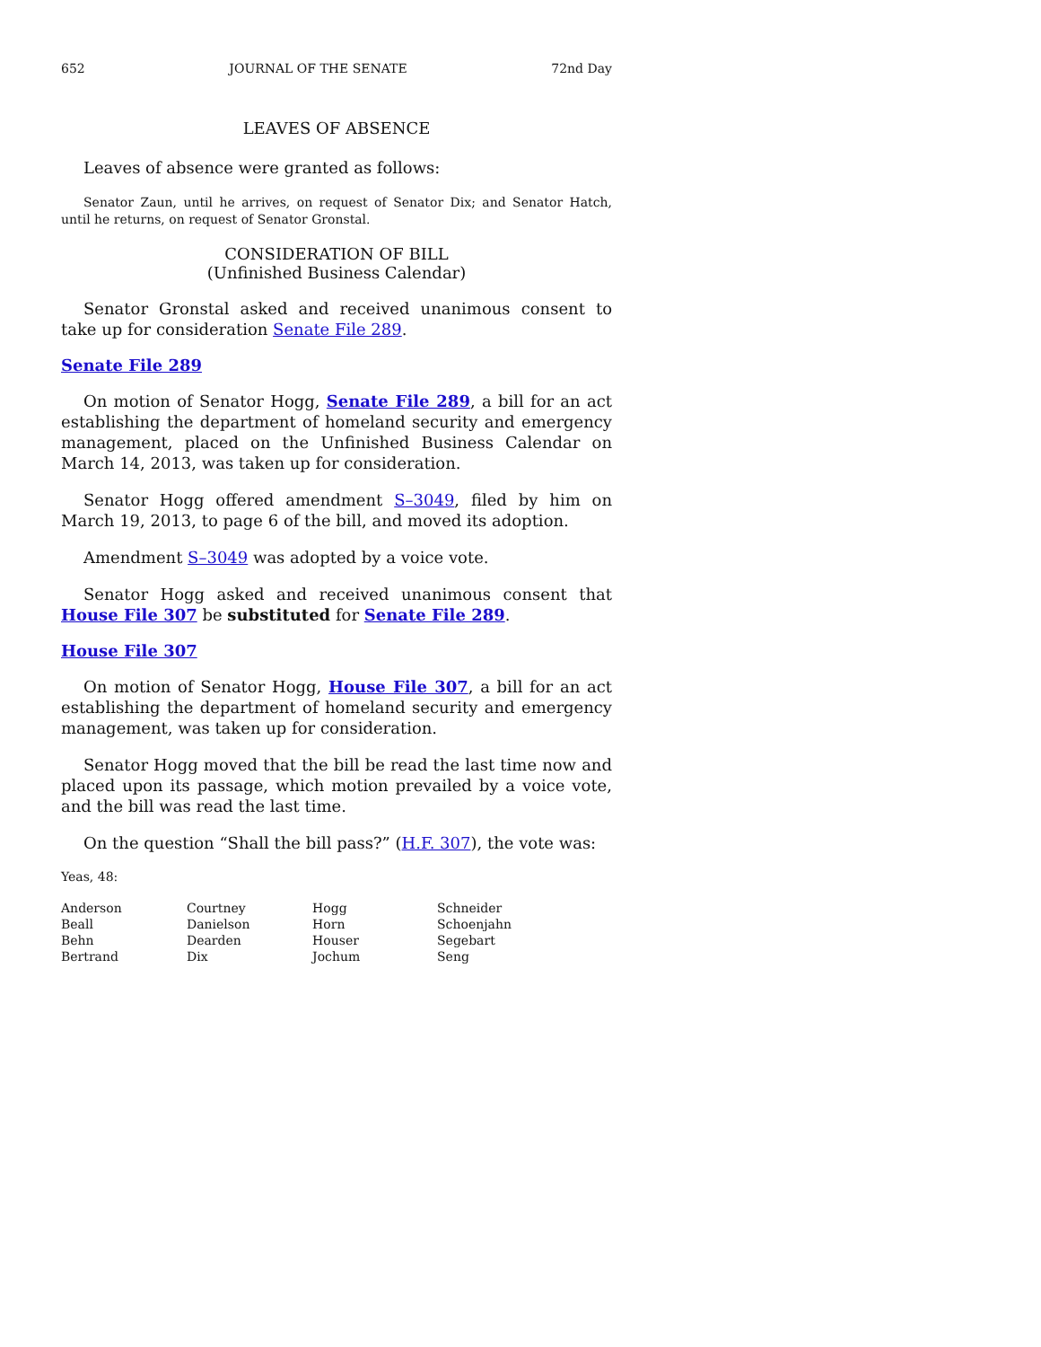652 JOURNAL OF THE SENATE 72nd Day
LEAVES OF ABSENCE
Leaves of absence were granted as follows:
Senator Zaun, until he arrives, on request of Senator Dix; and Senator Hatch, until he returns, on request of Senator Gronstal.
CONSIDERATION OF BILL
(Unfinished Business Calendar)
Senator Gronstal asked and received unanimous consent to take up for consideration Senate File 289.
Senate File 289
On motion of Senator Hogg, Senate File 289, a bill for an act establishing the department of homeland security and emergency management, placed on the Unfinished Business Calendar on March 14, 2013, was taken up for consideration.
Senator Hogg offered amendment S–3049, filed by him on March 19, 2013, to page 6 of the bill, and moved its adoption.
Amendment S–3049 was adopted by a voice vote.
Senator Hogg asked and received unanimous consent that House File 307 be substituted for Senate File 289.
House File 307
On motion of Senator Hogg, House File 307, a bill for an act establishing the department of homeland security and emergency management, was taken up for consideration.
Senator Hogg moved that the bill be read the last time now and placed upon its passage, which motion prevailed by a voice vote, and the bill was read the last time.
On the question “Shall the bill pass?” (H.F. 307), the vote was:
Yeas, 48:
| Anderson | Courtney | Hogg | Schneider |
| Beall | Danielson | Horn | Schoenjahn |
| Behn | Dearden | Houser | Segebart |
| Bertrand | Dix | Jochum | Seng |